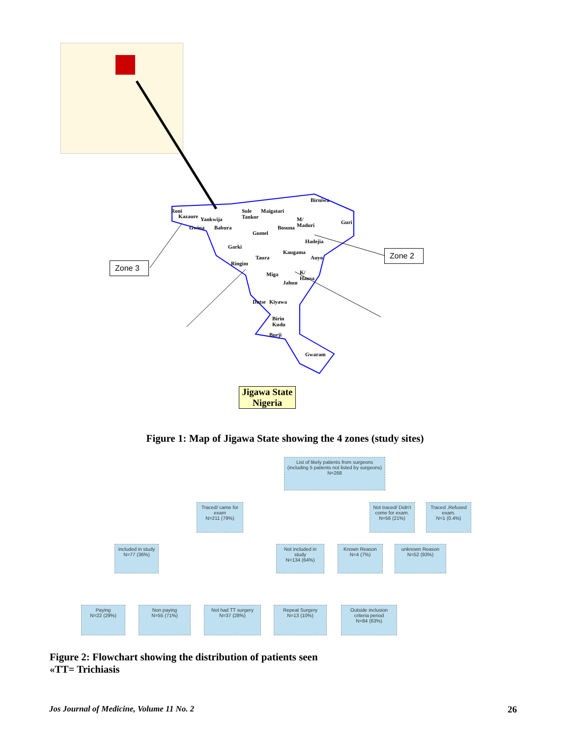Roni
Kazaure Yankwija
Gwina Babura
Sule
Tankor
Maigatari
Birniwa
M/
Maduri
Guri
Bosuna
Gumel
Hadejia
Garki
Kaugama
Taura Auyo
Ringim
K/
Hausa
Miga
Jahun
Dutse Kiyawa
Birin
Kudu
Burji
Gwaram
Zone 2
Zone 3
Jigawa State
Nigeria
Figure 1: Map of Jigawa State showing the 4 zones (study sites)
List of likely patients from surgeons (including 5 patients not listed by surgeons)
N=268
Traced/ came for exam
N=211 (79%)
Not traced/ Didn't come for exam.
N=56 (21%)
Traced ,Refused exam.
N=1 (0.4%)
included in study
N=77 (36%)
Not included in study
N=134 (64%)
Known Reason
N=4 (7%)
unknown Reason
N=52 (93%)
Paying
N=22 (29%)
Non paying
N=55 (71%)
Not had TT surgery
N=37 (28%)
Repeat Surgery
N=13 (10%)
Outside inclusion criteria period
N=84 (63%)
Figure 2: Flowchart showing the distribution of patients seen
«TT= Trichiasis
Jos Journal of Medicine, Volume 11 No. 2 26